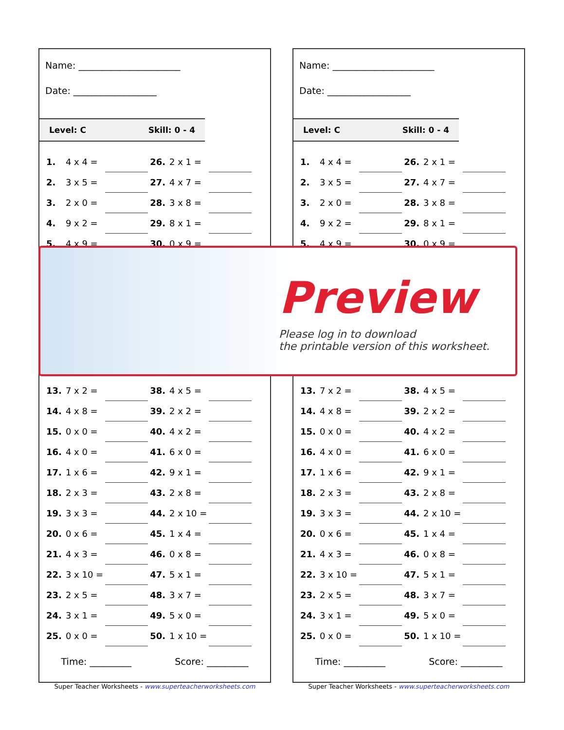Name: ______________________
Date: __________________
Level: C Skill: 0 - 4
| 1. | 4 x 4 = | | 26. | 2 x 1 = | |
| 2. | 3 x 5 = | | 27. | 4 x 7 = | |
| 3. | 2 x 0 = | | 28. | 3 x 8 = | |
| 4. | 9 x 2 = | | 29. | 8 x 1 = | |
| 5. | 4 x 9 = | | 30. | 0 x 9 = | |
| 13. | 7 x 2 = | | 38. | 4 x 5 = | |
| 14. | 4 x 8 = | | 39. | 2 x 2 = | |
| 15. | 0 x 0 = | | 40. | 4 x 2 = | |
| 16. | 4 x 0 = | | 41. | 6 x 0 = | |
| 17. | 1 x 6 = | | 42. | 9 x 1 = | |
| 18. | 2 x 3 = | | 43. | 2 x 8 = | |
| 19. | 3 x 3 = | | 44. | 2 x 10 = | |
| 20. | 0 x 6 = | | 45. | 1 x 4 = | |
| 21. | 4 x 3 = | | 46. | 0 x 8 = | |
| 22. | 3 x 10 = | | 47. | 5 x 1 = | |
| 23. | 2 x 5 = | | 48. | 3 x 7 = | |
| 24. | 3 x 1 = | | 49. | 5 x 0 = | |
| 25. | 0 x 0 = | | 50. | 1 x 10 = | |
Time: _________ Score: _________
Super Teacher Worksheets - www.superteacherworksheets.com
Name: ______________________
Date: __________________
Level: C Skill: 0 - 4
| 1. | 4 x 4 = | | 26. | 2 x 1 = | |
| 2. | 3 x 5 = | | 27. | 4 x 7 = | |
| 3. | 2 x 0 = | | 28. | 3 x 8 = | |
| 4. | 9 x 2 = | | 29. | 8 x 1 = | |
| 5. | 4 x 9 = | | 30. | 0 x 9 = | |
| 13. | 7 x 2 = | | 38. | 4 x 5 = | |
| 14. | 4 x 8 = | | 39. | 2 x 2 = | |
| 15. | 0 x 0 = | | 40. | 4 x 2 = | |
| 16. | 4 x 0 = | | 41. | 6 x 0 = | |
| 17. | 1 x 6 = | | 42. | 9 x 1 = | |
| 18. | 2 x 3 = | | 43. | 2 x 8 = | |
| 19. | 3 x 3 = | | 44. | 2 x 10 = | |
| 20. | 0 x 6 = | | 45. | 1 x 4 = | |
| 21. | 4 x 3 = | | 46. | 0 x 8 = | |
| 22. | 3 x 10 = | | 47. | 5 x 1 = | |
| 23. | 2 x 5 = | | 48. | 3 x 7 = | |
| 24. | 3 x 1 = | | 49. | 5 x 0 = | |
| 25. | 0 x 0 = | | 50. | 1 x 10 = | |
Time: _________ Score: _________
Super Teacher Worksheets - www.superteacherworksheets.com
Preview
Please log in to download
the printable version of this worksheet.